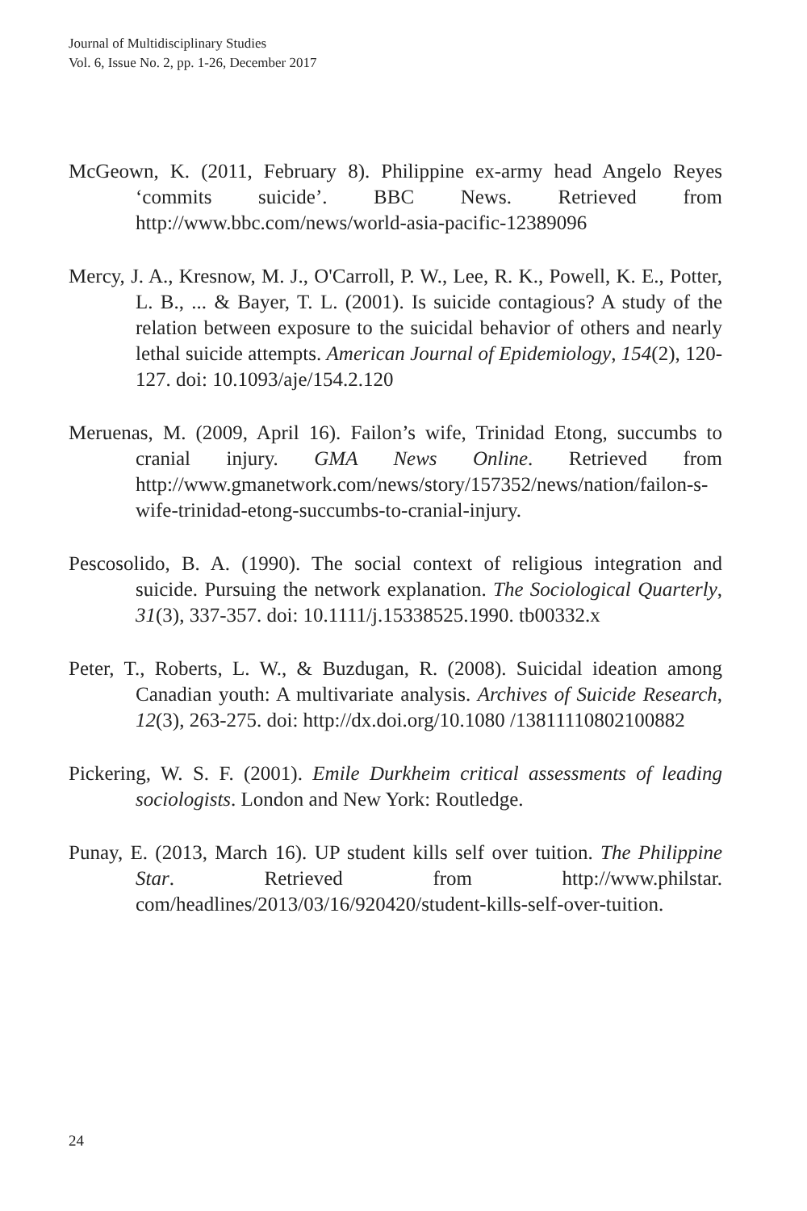Journal of Multidisciplinary Studies
Vol. 6, Issue No. 2, pp. 1-26, December 2017
McGeown, K. (2011, February 8). Philippine ex-army head Angelo Reyes ‘commits suicide’. BBC News. Retrieved from http://www.bbc.com/news/world-asia-pacific-12389096
Mercy, J. A., Kresnow, M. J., O'Carroll, P. W., Lee, R. K., Powell, K. E., Potter, L. B., ... & Bayer, T. L. (2001). Is suicide contagious? A study of the relation between exposure to the suicidal behavior of others and nearly lethal suicide attempts. American Journal of Epidemiology, 154(2), 120-127. doi: 10.1093/aje/154.2.120
Meruenas, M. (2009, April 16). Failon’s wife, Trinidad Etong, succumbs to cranial injury. GMA News Online. Retrieved from http://www.gmanetwork.com/news/story/157352/news/nation/failon-s-wife-trinidad-etong-succumbs-to-cranial-injury.
Pescosolido, B. A. (1990). The social context of religious integration and suicide. Pursuing the network explanation. The Sociological Quarterly, 31(3), 337-357. doi: 10.1111/j.15338525.1990. tb00332.x
Peter, T., Roberts, L. W., & Buzdugan, R. (2008). Suicidal ideation among Canadian youth: A multivariate analysis. Archives of Suicide Research, 12(3), 263-275. doi: http://dx.doi.org/10.1080 /13811110802100882
Pickering, W. S. F. (2001). Emile Durkheim critical assessments of leading sociologists. London and New York: Routledge.
Punay, E. (2013, March 16). UP student kills self over tuition. The Philippine Star. Retrieved from http://www.philstar. com/headlines/2013/03/16/920420/student-kills-self-over-tuition.
24